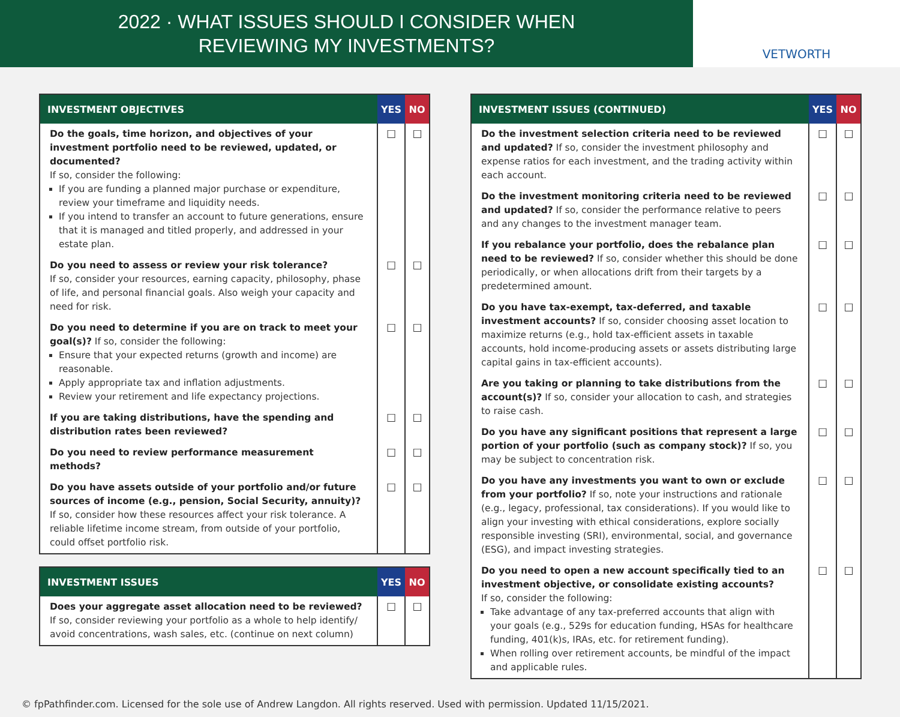2022 · WHAT ISSUES SHOULD I CONSIDER WHEN
REVIEWING MY INVESTMENTS?
VETWORTH
| INVESTMENT OBJECTIVES | YES | NO |
| --- | --- | --- |
| Do the goals, time horizon, and objectives of your investment portfolio need to be reviewed, updated, or documented? If so, consider the following: If you are funding a planned major purchase or expenditure, review your timeframe and liquidity needs. If you intend to transfer an account to future generations, ensure that it is managed and titled properly, and addressed in your estate plan. | ☐ | ☐ |
| Do you need to assess or review your risk tolerance? If so, consider your resources, earning capacity, philosophy, phase of life, and personal financial goals. Also weigh your capacity and need for risk. | ☐ | ☐ |
| Do you need to determine if you are on track to meet your goal(s)? If so, consider the following: Ensure that your expected returns (growth and income) are reasonable. Apply appropriate tax and inflation adjustments. Review your retirement and life expectancy projections. | ☐ | ☐ |
| If you are taking distributions, have the spending and distribution rates been reviewed? | ☐ | ☐ |
| Do you need to review performance measurement methods? | ☐ | ☐ |
| Do you have assets outside of your portfolio and/or future sources of income (e.g., pension, Social Security, annuity)? If so, consider how these resources affect your risk tolerance. A reliable lifetime income stream, from outside of your portfolio, could offset portfolio risk. | ☐ | ☐ |
| INVESTMENT ISSUES | YES | NO |
| --- | --- | --- |
| Does your aggregate asset allocation need to be reviewed? If so, consider reviewing your portfolio as a whole to help identify/ avoid concentrations, wash sales, etc. (continue on next column) | ☐ | ☐ |
| INVESTMENT ISSUES (CONTINUED) | YES | NO |
| --- | --- | --- |
| Do the investment selection criteria need to be reviewed and updated? If so, consider the investment philosophy and expense ratios for each investment, and the trading activity within each account. | ☐ | ☐ |
| Do the investment monitoring criteria need to be reviewed and updated? If so, consider the performance relative to peers and any changes to the investment manager team. | ☐ | ☐ |
| If you rebalance your portfolio, does the rebalance plan need to be reviewed? If so, consider whether this should be done periodically, or when allocations drift from their targets by a predetermined amount. | ☐ | ☐ |
| Do you have tax-exempt, tax-deferred, and taxable investment accounts? If so, consider choosing asset location to maximize returns (e.g., hold tax-efficient assets in taxable accounts, hold income-producing assets or assets distributing large capital gains in tax-efficient accounts). | ☐ | ☐ |
| Are you taking or planning to take distributions from the account(s)? If so, consider your allocation to cash, and strategies to raise cash. | ☐ | ☐ |
| Do you have any significant positions that represent a large portion of your portfolio (such as company stock)? If so, you may be subject to concentration risk. | ☐ | ☐ |
| Do you have any investments you want to own or exclude from your portfolio? If so, note your instructions and rationale (e.g., legacy, professional, tax considerations). If you would like to align your investing with ethical considerations, explore socially responsible investing (SRI), environmental, social, and governance (ESG), and impact investing strategies. | ☐ | ☐ |
| Do you need to open a new account specifically tied to an investment objective, or consolidate existing accounts? If so, consider the following: Take advantage of any tax-preferred accounts that align with your goals (e.g., 529s for education funding, HSAs for healthcare funding, 401(k)s, IRAs, etc. for retirement funding). When rolling over retirement accounts, be mindful of the impact and applicable rules. | ☐ | ☐ |
© fpPathfinder.com. Licensed for the sole use of Andrew Langdon. All rights reserved. Used with permission. Updated 11/15/2021.